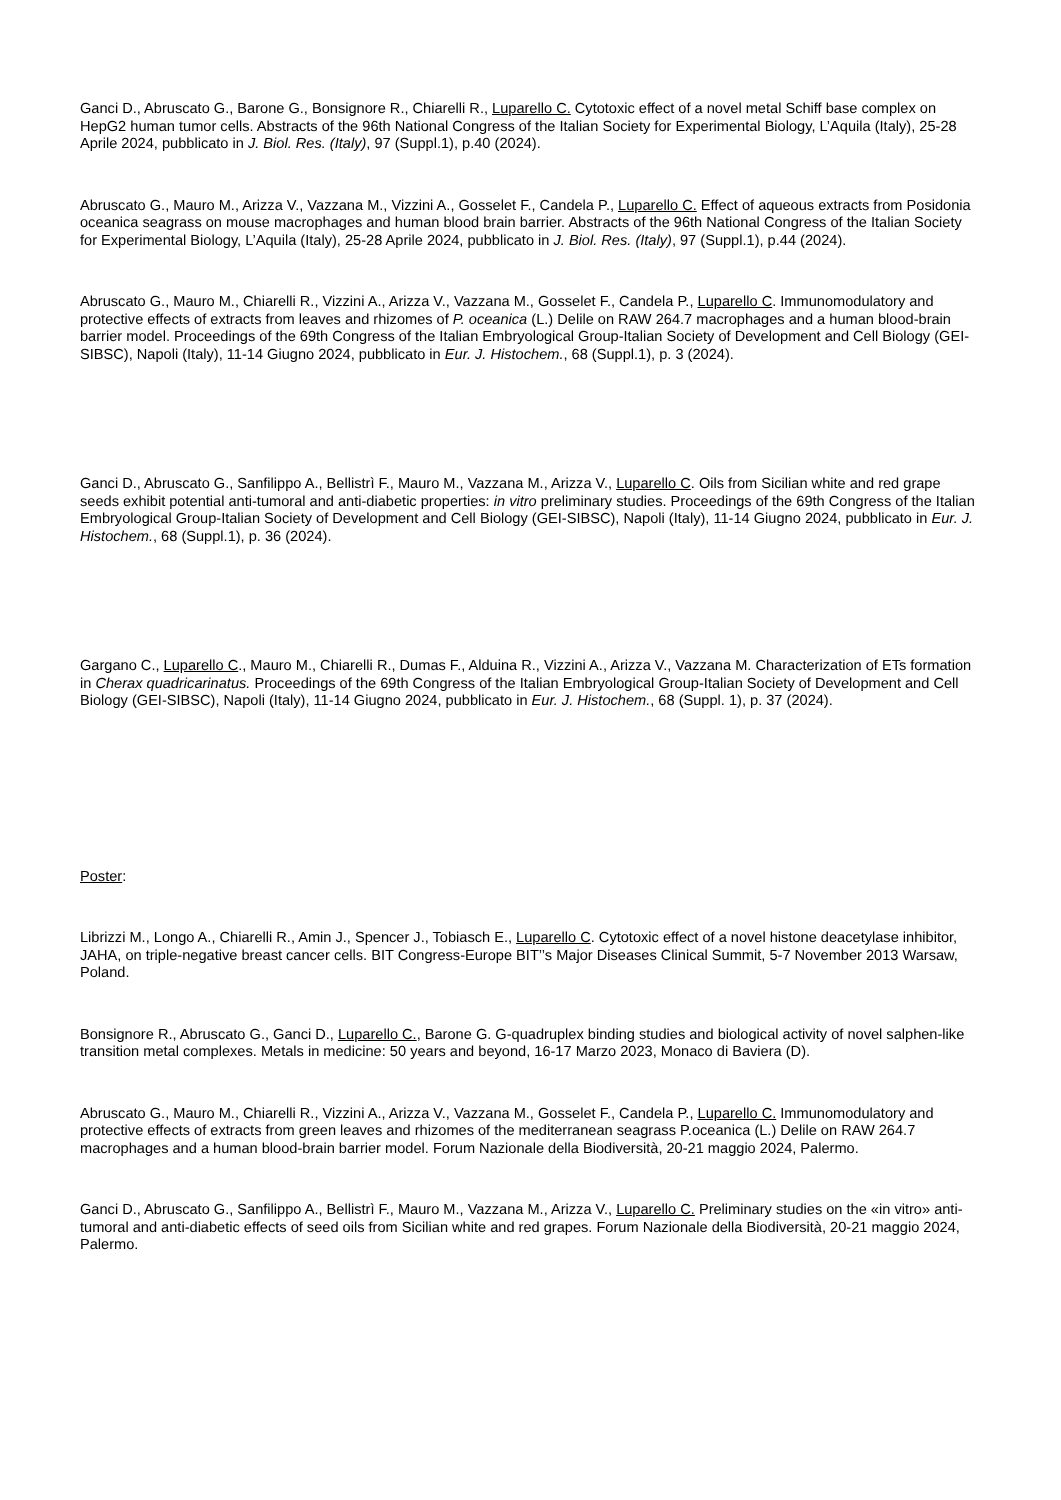Ganci D., Abruscato G., Barone G., Bonsignore R., Chiarelli R., Luparello C. Cytotoxic effect of a novel metal Schiff base complex on HepG2 human tumor cells. Abstracts of the 96th National Congress of the Italian Society for Experimental Biology, L’Aquila (Italy), 25-28 Aprile 2024, pubblicato in J. Biol. Res. (Italy), 97 (Suppl.1), p.40 (2024).
Abruscato G., Mauro M., Arizza V., Vazzana M., Vizzini A., Gosselet F., Candela P., Luparello C. Effect of aqueous extracts from Posidonia oceanica seagrass on mouse macrophages and human blood brain barrier. Abstracts of the 96th National Congress of the Italian Society for Experimental Biology, L’Aquila (Italy), 25-28 Aprile 2024, pubblicato in J. Biol. Res. (Italy), 97 (Suppl.1), p.44 (2024).
Abruscato G., Mauro M., Chiarelli R., Vizzini A., Arizza V., Vazzana M., Gosselet F., Candela P., Luparello C. Immunomodulatory and protective effects of extracts from leaves and rhizomes of P. oceanica (L.) Delile on RAW 264.7 macrophages and a human blood-brain barrier model. Proceedings of the 69th Congress of the Italian Embryological Group-Italian Society of Development and Cell Biology (GEI-SIBSC), Napoli (Italy), 11-14 Giugno 2024, pubblicato in Eur. J. Histochem., 68 (Suppl.1), p. 3 (2024).
Ganci D., Abruscato G., Sanfilippo A., Bellistrì F., Mauro M., Vazzana M., Arizza V., Luparello C. Oils from Sicilian white and red grape seeds exhibit potential anti-tumoral and anti-diabetic properties: in vitro preliminary studies. Proceedings of the 69th Congress of the Italian Embryological Group-Italian Society of Development and Cell Biology (GEI-SIBSC), Napoli (Italy), 11-14 Giugno 2024, pubblicato in Eur. J. Histochem., 68 (Suppl.1), p. 36 (2024).
Gargano C., Luparello C., Mauro M., Chiarelli R., Dumas F., Alduina R., Vizzini A., Arizza V., Vazzana M. Characterization of ETs formation in Cherax quadricarinatus. Proceedings of the 69th Congress of the Italian Embryological Group-Italian Society of Development and Cell Biology (GEI-SIBSC), Napoli (Italy), 11-14 Giugno 2024, pubblicato in Eur. J. Histochem., 68 (Suppl. 1), p. 37 (2024).
Poster:
Librizzi M., Longo A., Chiarelli R., Amin J., Spencer J., Tobiasch E., Luparello C. Cytotoxic effect of a novel histone deacetylase inhibitor, JAHA, on triple-negative breast cancer cells. BIT Congress-Europe BIT’’s Major Diseases Clinical Summit, 5-7 November 2013 Warsaw, Poland.
Bonsignore R., Abruscato G., Ganci D., Luparello C., Barone G. G-quadruplex binding studies and biological activity of novel salphen-like transition metal complexes. Metals in medicine: 50 years and beyond, 16-17 Marzo 2023, Monaco di Baviera (D).
Abruscato G., Mauro M., Chiarelli R., Vizzini A., Arizza V., Vazzana M., Gosselet F., Candela P., Luparello C. Immunomodulatory and protective effects of extracts from green leaves and rhizomes of the mediterranean seagrass P.oceanica (L.) Delile on RAW 264.7 macrophages and a human blood-brain barrier model. Forum Nazionale della Biodiversità, 20-21 maggio 2024, Palermo.
Ganci D., Abruscato G., Sanfilippo A., Bellistrì F., Mauro M., Vazzana M., Arizza V., Luparello C. Preliminary studies on the «in vitro» anti-tumoral and anti-diabetic effects of seed oils from Sicilian white and red grapes. Forum Nazionale della Biodiversità, 20-21 maggio 2024, Palermo.